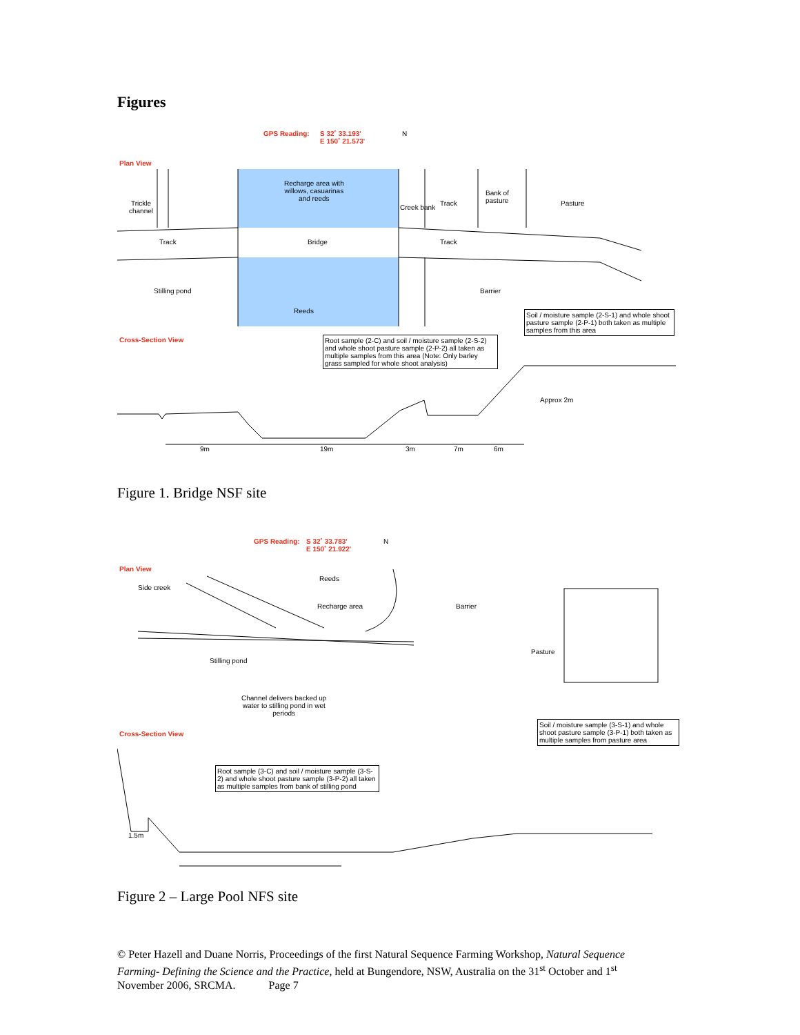Figures
GPS Reading:
S 32˚ 33.193'
E 150˚ 21.573'
N
Plan View
Recharge area with
willows, casuarinas
and reeds
Trickle
channel
Creek bank
Track
Bank of
pasture
Pasture
Track Bridge Track
Stilling pond Barrier
Reeds
Soil / moisture sample (2-S-1) and whole shoot pasture sample (2-P-1) both taken as multiple samples from this area
Cross-Section View
Root sample (2-C) and soil / moisture sample (2-S-2) and whole shoot pasture sample (2-P-2) all taken as multiple samples from this area (Note: Only barley grass sampled for whole shoot analysis)
Approx 2m
9m 19m 3m 7m 6m
Figure 1. Bridge NSF site
GPS Reading:
S 32˚ 33.783'
E 150˚ 21.922'
N
Plan View
Reeds
Side creek
Recharge area Barrier
Pasture
Stilling pond
Channel delivers backed up
water to stilling pond in wet
periods
Soil / moisture sample (3-S-1) and whole shoot pasture sample (3-P-1) both taken as multiple samples from pasture area
Cross-Section View
Root sample (3-C) and soil / moisture sample (3-S-2) and whole shoot pasture sample (3-P-2) all taken as multiple samples from bank of stilling pond
1.5m
Figure 2 – Large Pool NFS site
© Peter Hazell and Duane Norris, Proceedings of the first Natural Sequence Farming Workshop, Natural Sequence Farming- Defining the Science and the Practice, held at Bungendore, NSW, Australia on the 31<sup>st</sup> October and 1<sup>st</sup> November 2006, SRCMA. Page 7